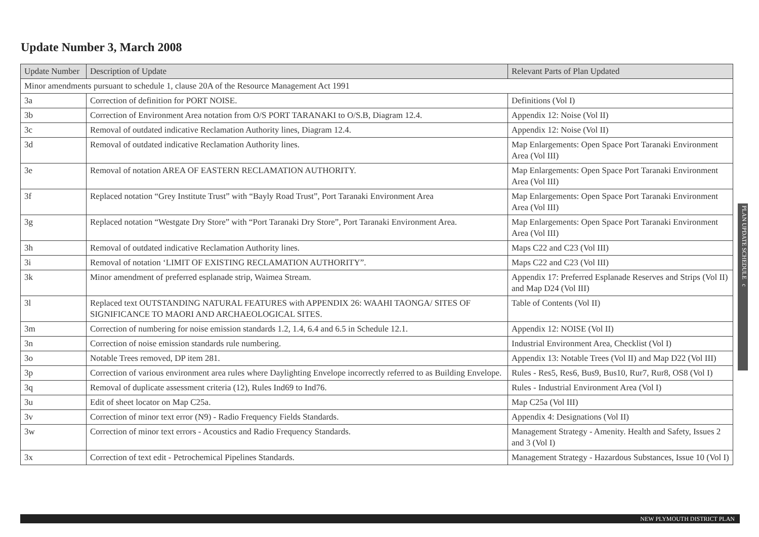Update Number 3, March 2008
| Update Number | Description of Update | Relevant Parts of Plan Updated |
| --- | --- | --- |
| Minor amendments pursuant to schedule 1, clause 20A of the Resource Management Act 1991 | | |
| 3a | Correction of definition for PORT NOISE. | Definitions (Vol I) |
| 3b | Correction of Environment Area notation from O/S PORT TARANAKI to O/S.B, Diagram 12.4. | Appendix 12: Noise (Vol II) |
| 3c | Removal of outdated indicative Reclamation Authority lines, Diagram 12.4. | Appendix 12: Noise (Vol II) |
| 3d | Removal of outdated indicative Reclamation Authority lines. | Map Enlargements: Open Space Port Taranaki Environment Area (Vol III) |
| 3e | Removal of notation AREA OF EASTERN RECLAMATION AUTHORITY. | Map Enlargements: Open Space Port Taranaki Environment Area (Vol III) |
| 3f | Replaced notation “Grey Institute Trust” with “Bayly Road Trust”, Port Taranaki Environment Area | Map Enlargements: Open Space Port Taranaki Environment Area (Vol III) |
| 3g | Replaced notation “Westgate Dry Store” with “Port Taranaki Dry Store”, Port Taranaki Environment Area. | Map Enlargements: Open Space Port Taranaki Environment Area (Vol III) |
| 3h | Removal of outdated indicative Reclamation Authority lines. | Maps C22 and C23 (Vol III) |
| 3i | Removal of notation ‘LIMIT OF EXISTING RECLAMATION AUTHORITY”. | Maps C22 and C23 (Vol III) |
| 3k | Minor amendment of preferred esplanade strip, Waimea Stream. | Appendix 17: Preferred Esplanade Reserves and Strips (Vol II) and Map D24 (Vol III) |
| 3l | Replaced text OUTSTANDING NATURAL FEATURES with APPENDIX 26: WAAHI TAONGA/ SITES OF SIGNIFICANCE TO MAORI AND ARCHAEOLOGICAL SITES. | Table of Contents (Vol II) |
| 3m | Correction of numbering for noise emission standards 1.2, 1.4, 6.4 and 6.5 in Schedule 12.1. | Appendix 12: NOISE (Vol II) |
| 3n | Correction of noise emission standards rule numbering. | Industrial Environment Area, Checklist (Vol I) |
| 3o | Notable Trees removed, DP item 281. | Appendix 13: Notable Trees (Vol II) and Map D22 (Vol III) |
| 3p | Correction of various environment area rules where Daylighting Envelope incorrectly referred to as Building Envelope. | Rules - Res5, Res6, Bus9, Bus10, Rur7, Rur8, OS8 (Vol I) |
| 3q | Removal of duplicate assessment criteria (12), Rules Ind69 to Ind76. | Rules - Industrial Environment Area (Vol I) |
| 3u | Edit of sheet locator on Map C25a. | Map C25a (Vol III) |
| 3v | Correction of minor text error (N9) - Radio Frequency Fields Standards. | Appendix 4: Designations (Vol II) |
| 3w | Correction of minor text errors - Acoustics and Radio Frequency Standards. | Management Strategy - Amenity. Health and Safety, Issues 2 and 3 (Vol I) |
| 3x | Correction of text edit - Petrochemical Pipelines Standards. | Management Strategy - Hazardous Substances, Issue 10 (Vol I) |
PLAN UPDATE SCHEDULE c
NEW PLYMOUTH DISTRICT PLAN